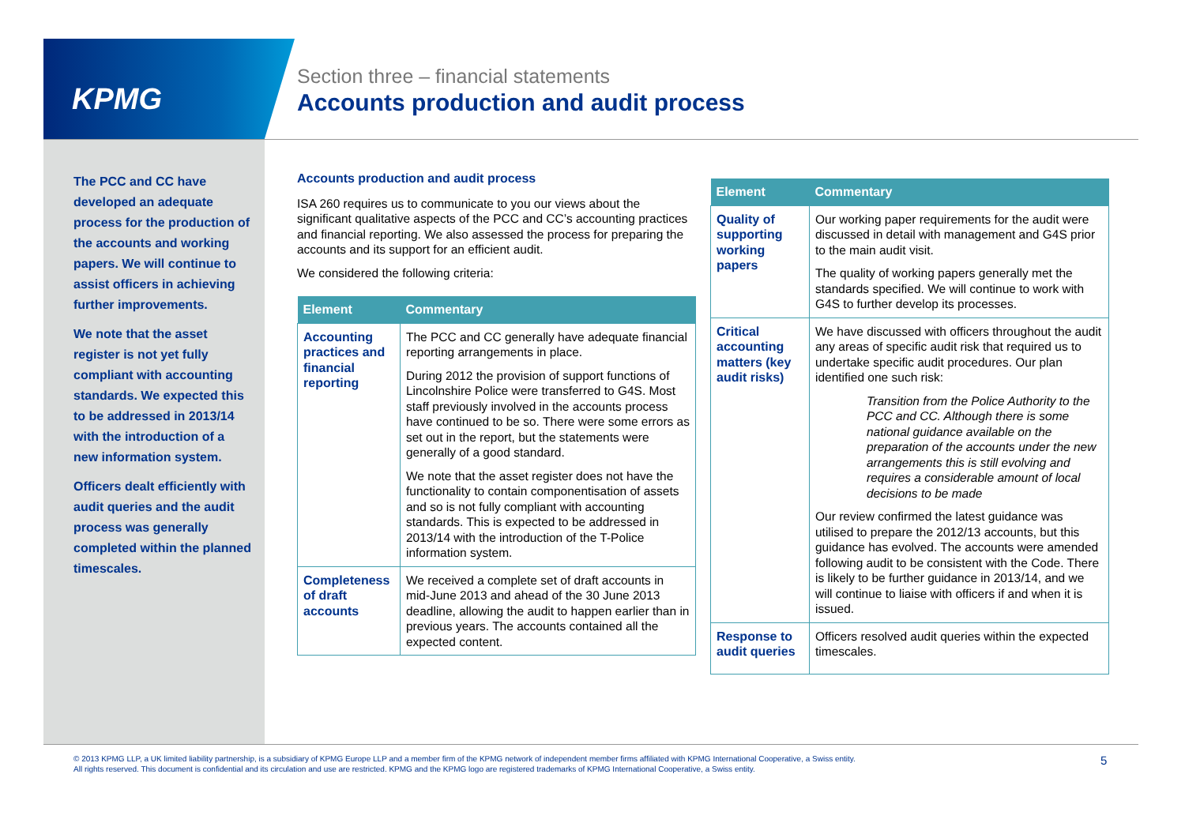KPMG
Section three – financial statements
Accounts production and audit process
The PCC and CC have developed an adequate process for the production of the accounts and working papers. We will continue to assist officers in achieving further improvements.
We note that the asset register is not yet fully compliant with accounting standards. We expected this to be addressed in 2013/14 with the introduction of a new information system.
Officers dealt efficiently with audit queries and the audit process was generally completed within the planned timescales.
Accounts production and audit process
ISA 260 requires us to communicate to you our views about the significant qualitative aspects of the PCC and CC’s accounting practices and financial reporting. We also assessed the process for preparing the accounts and its support for an efficient audit.
We considered the following criteria:
| Element | Commentary |
| --- | --- |
| Accounting practices and financial reporting | The PCC and CC generally have adequate financial reporting arrangements in place. During 2012 the provision of support functions of Lincolnshire Police were transferred to G4S. Most staff previously involved in the accounts process have continued to be so. There were some errors as set out in the report, but the statements were generally of a good standard. We note that the asset register does not have the functionality to contain componentisation of assets and so is not fully compliant with accounting standards. This is expected to be addressed in 2013/14 with the introduction of the T-Police information system. |
| Completeness of draft accounts | We received a complete set of draft accounts in mid-June 2013 and ahead of the 30 June 2013 deadline, allowing the audit to happen earlier than in previous years. The accounts contained all the expected content. |
| Element | Commentary |
| --- | --- |
| Quality of supporting working papers | Our working paper requirements for the audit were discussed in detail with management and G4S prior to the main audit visit. The quality of working papers generally met the standards specified. We will continue to work with G4S to further develop its processes. |
| Critical accounting matters (key audit risks) | We have discussed with officers throughout the audit any areas of specific audit risk that required us to undertake specific audit procedures. Our plan identified one such risk: Transition from the Police Authority to the PCC and CC. Although there is some national guidance available on the preparation of the accounts under the new arrangements this is still evolving and requires a considerable amount of local decisions to be made Our review confirmed the latest guidance was utilised to prepare the 2012/13 accounts, but this guidance has evolved. The accounts were amended following audit to be consistent with the Code. There is likely to be further guidance in 2013/14, and we will continue to liaise with officers if and when it is issued. |
| Response to audit queries | Officers resolved audit queries within the expected timescales. |
© 2013 KPMG LLP, a UK limited liability partnership, is a subsidiary of KPMG Europe LLP and a member firm of the KPMG network of independent member firms affiliated with KPMG International Cooperative, a Swiss entity. All rights reserved. This document is confidential and its circulation and use are restricted. KPMG and the KPMG logo are registered trademarks of KPMG International Cooperative, a Swiss entity.
5